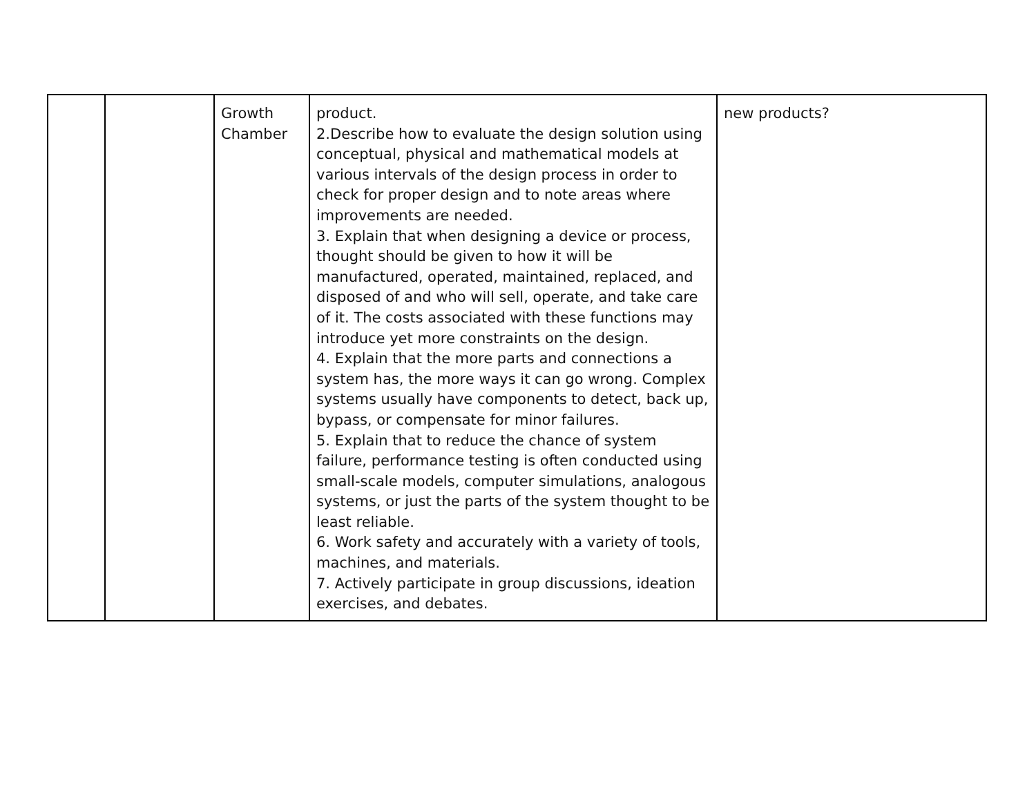| | | Growth Chamber | product. 2.Describe how to evaluate the design solution using conceptual, physical and mathematical models at various intervals of the design process in order to check for proper design and to note areas where improvements are needed. 3. Explain that when designing a device or process, thought should be given to how it will be manufactured, operated, maintained, replaced, and disposed of and who will sell, operate, and take care of it. The costs associated with these functions may introduce yet more constraints on the design. 4. Explain that the more parts and connections a system has, the more ways it can go wrong. Complex systems usually have components to detect, back up, bypass, or compensate for minor failures. 5. Explain that to reduce the chance of system failure, performance testing is often conducted using small-scale models, computer simulations, analogous systems, or just the parts of the system thought to be least reliable. 6. Work safety and accurately with a variety of tools, machines, and materials. 7. Actively participate in group discussions, ideation exercises, and debates. | new products? |